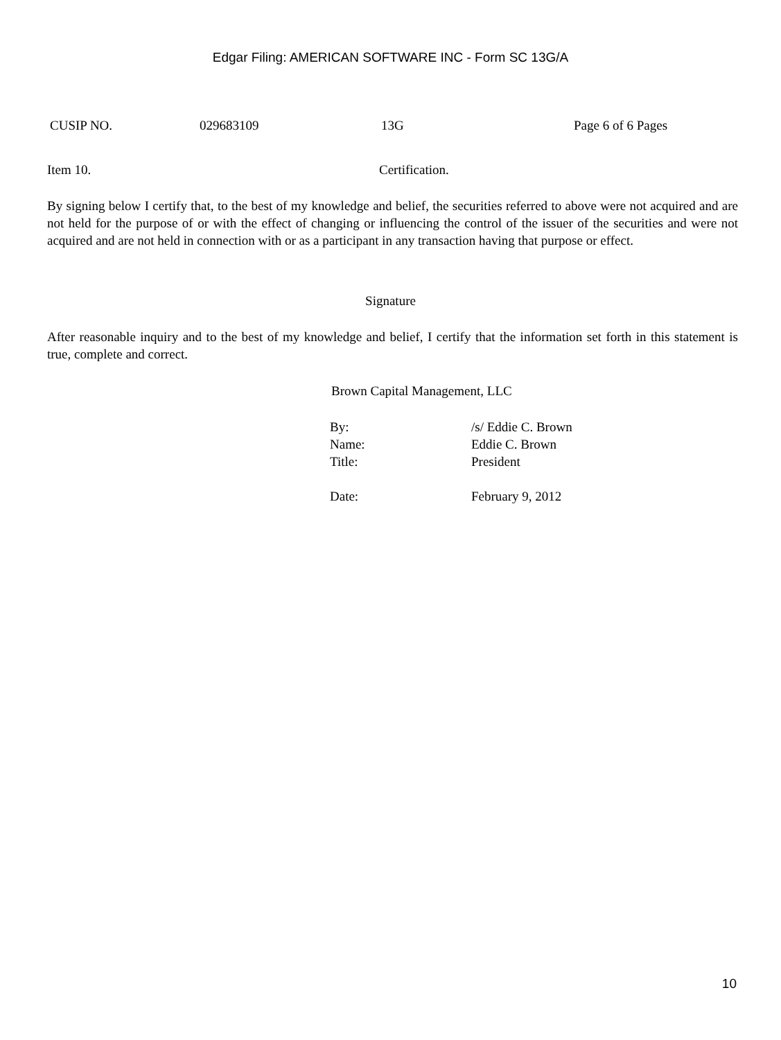Edgar Filing: AMERICAN SOFTWARE INC - Form SC 13G/A
CUSIP NO. 029683109 13G Page 6 of 6 Pages
Item 10. Certification.
By signing below I certify that, to the best of my knowledge and belief, the securities referred to above were not acquired and are not held for the purpose of or with the effect of changing or influencing the control of the issuer of the securities and were not acquired and are not held in connection with or as a participant in any transaction having that purpose or effect.
Signature
After reasonable inquiry and to the best of my knowledge and belief, I certify that the information set forth in this statement is true, complete and correct.
Brown Capital Management, LLC
| By: | /s/ Eddie C. Brown |
| Name: | Eddie C. Brown |
| Title: | President |
| Date: | February 9, 2012 |
10